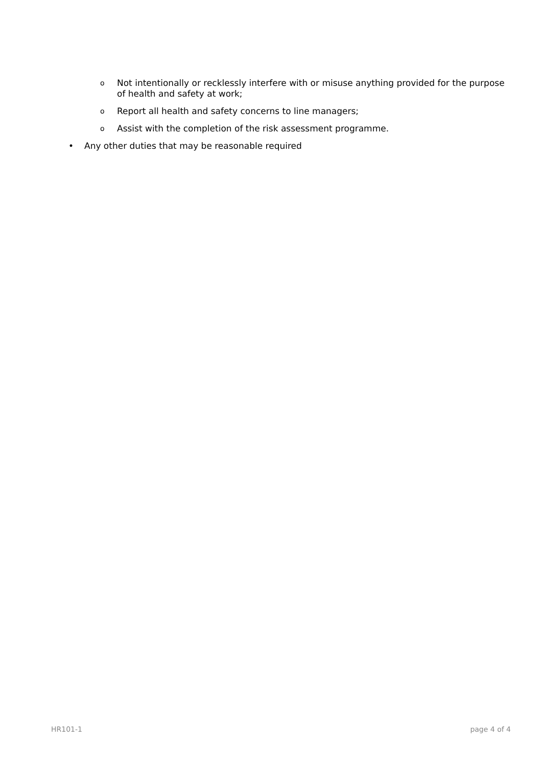o Not intentionally or recklessly interfere with or misuse anything provided for the purpose of health and safety at work;
o Report all health and safety concerns to line managers;
o Assist with the completion of the risk assessment programme.
• Any other duties that may be reasonable required
HR101-1 page 4 of 4